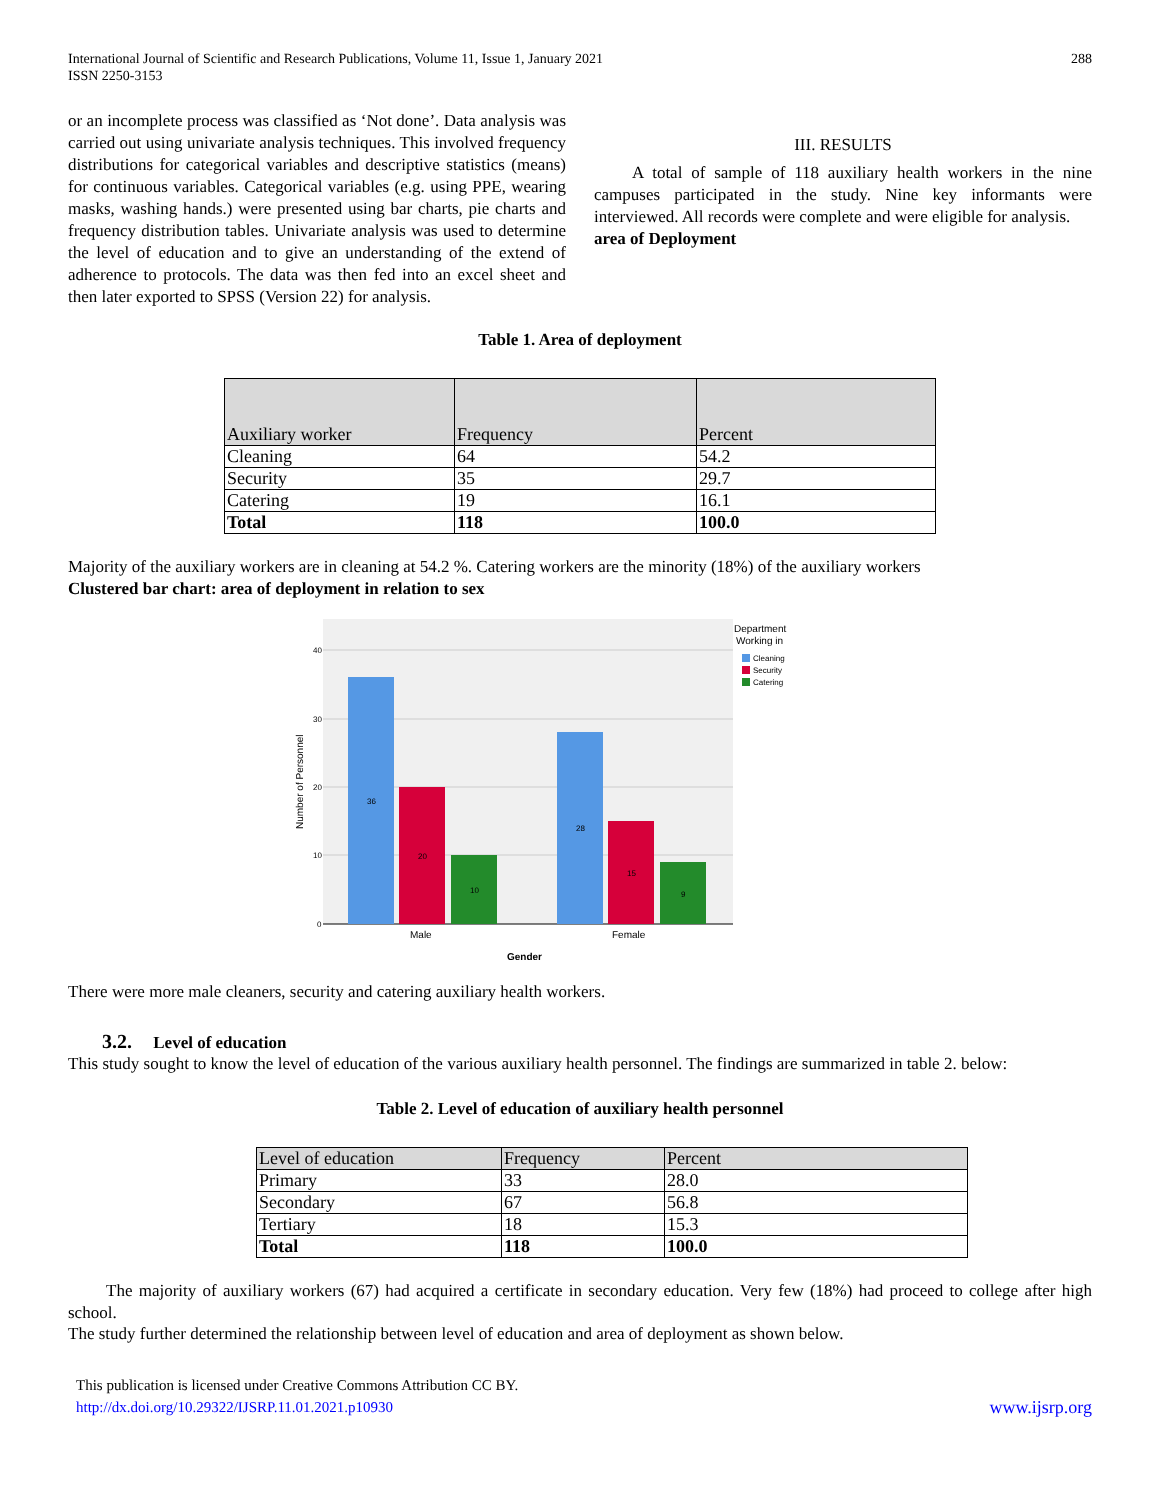International Journal of Scientific and Research Publications, Volume 11, Issue 1, January 2021
ISSN 2250-3153
288
or an incomplete process was classified as ‘Not done’. Data analysis was carried out using univariate analysis techniques. This involved frequency distributions for categorical variables and descriptive statistics (means) for continuous variables. Categorical variables (e.g. using PPE, wearing masks, washing hands.) were presented using bar charts, pie charts and frequency distribution tables. Univariate analysis was used to determine the level of education and to give an understanding of the extend of adherence to protocols. The data was then fed into an excel sheet and then later exported to SPSS (Version 22) for analysis.
III. RESULTS
A total of sample of 118 auxiliary health workers in the nine campuses participated in the study. Nine key informants were interviewed. All records were complete and were eligible for analysis.
area of Deployment
Table 1. Area of deployment
| Auxiliary worker | Frequency | Percent |
| Cleaning | 64 | 54.2 |
| Security | 35 | 29.7 |
| Catering | 19 | 16.1 |
| Total | 118 | 100.0 |
Majority of the auxiliary workers are in cleaning at 54.2 %. Catering workers are the minority (18%) of the auxiliary workers
Clustered bar chart: area of deployment in relation to sex
40
30
20
10
0
Number of Personnel
36
20
10
28
15
9
Male
Female
Gender
Department
Working in
Cleaning
Security
Catering
There were more male cleaners, security and catering auxiliary health workers.
3.2. Level of education
This study sought to know the level of education of the various auxiliary health personnel. The findings are summarized in table 2. below:
Table 2. Level of education of auxiliary health personnel
| Level of education | Frequency | Percent |
| Primary | 33 | 28.0 |
| Secondary | 67 | 56.8 |
| Tertiary | 18 | 15.3 |
| Total | 118 | 100.0 |
The majority of auxiliary workers (67) had acquired a certificate in secondary education. Very few (18%) had proceed to college after high school.
The study further determined the relationship between level of education and area of deployment as shown below.
This publication is licensed under Creative Commons Attribution CC BY.
http://dx.doi.org/10.29322/IJSRP.11.01.2021.p10930
www.ijsrp.org